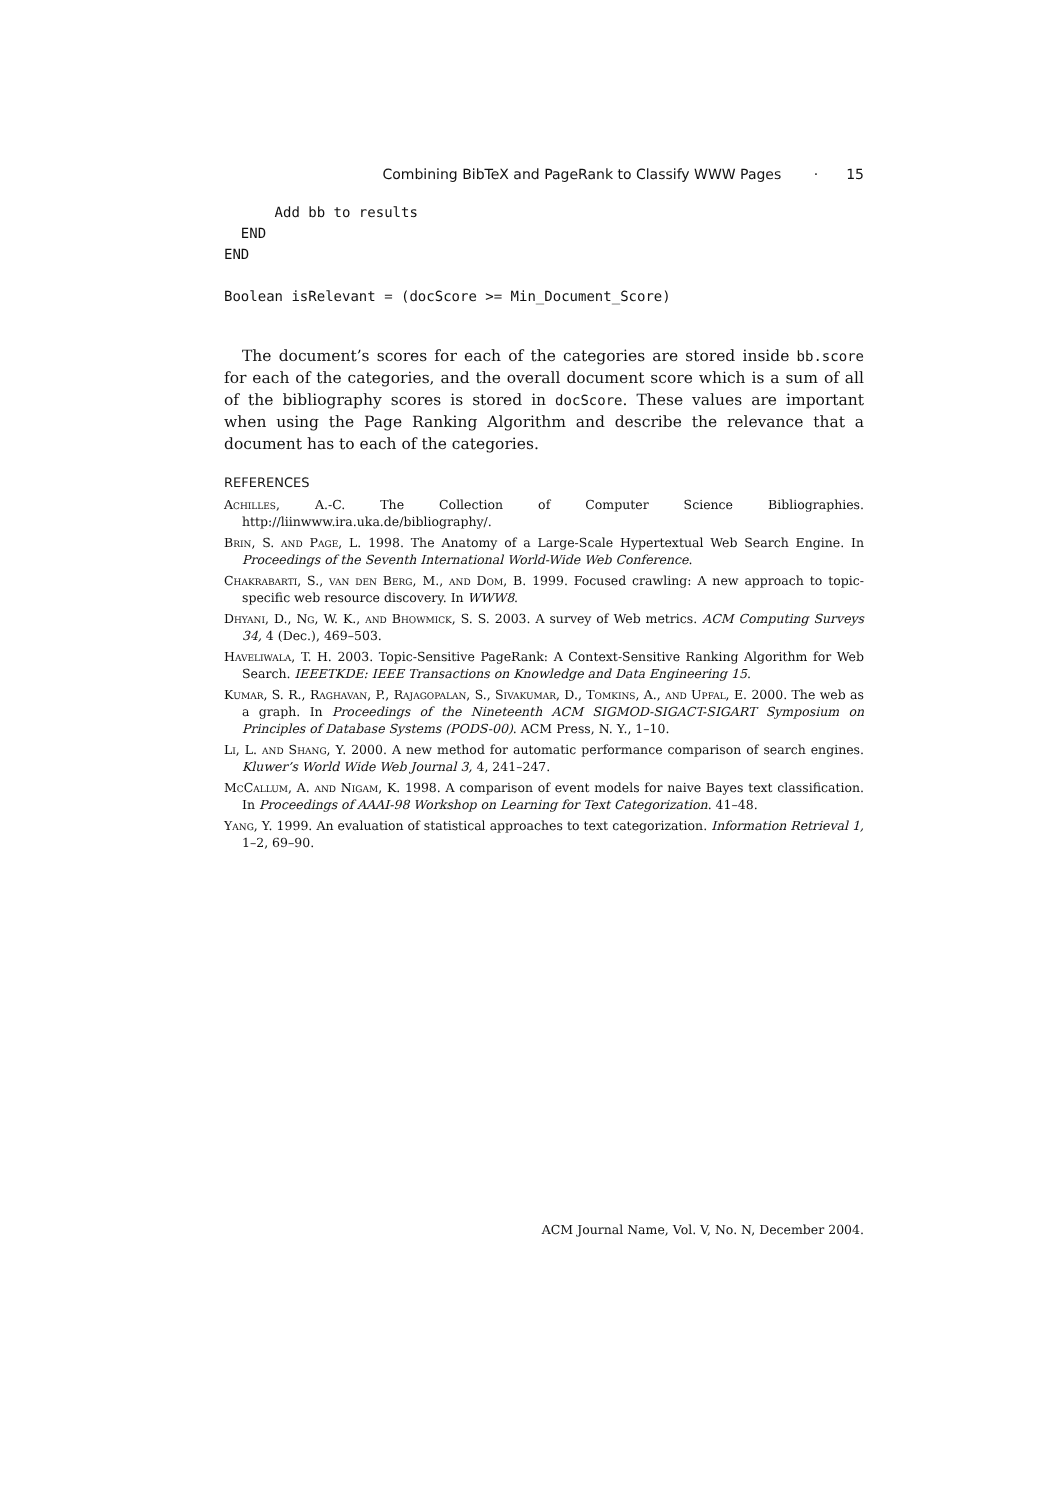Combining BibTeX and PageRank to Classify WWW Pages · 15
      Add bb to results
  END
END

Boolean isRelevant = (docScore >= Min_Document_Score)
The document’s scores for each of the categories are stored inside bb.score for each of the categories, and the overall document score which is a sum of all of the bibliography scores is stored in docScore. These values are important when using the Page Ranking Algorithm and describe the relevance that a document has to each of the categories.
REFERENCES
Achilles, A.-C. The Collection of Computer Science Bibliographies. http://liinwww.ira.uka.de/bibliography/.
Brin, S. and Page, L. 1998. The Anatomy of a Large-Scale Hypertextual Web Search Engine. In Proceedings of the Seventh International World-Wide Web Conference.
Chakrabarti, S., van den Berg, M., and Dom, B. 1999. Focused crawling: A new approach to topic-specific web resource discovery. In WWW8.
Dhyani, D., Ng, W. K., and Bhowmick, S. S. 2003. A survey of Web metrics. ACM Computing Surveys 34, 4 (Dec.), 469–503.
Haveliwala, T. H. 2003. Topic-Sensitive PageRank: A Context-Sensitive Ranking Algorithm for Web Search. IEEETKDE: IEEE Transactions on Knowledge and Data Engineering 15.
Kumar, S. R., Raghavan, P., Rajagopalan, S., Sivakumar, D., Tomkins, A., and Upfal, E. 2000. The web as a graph. In Proceedings of the Nineteenth ACM SIGMOD-SIGACT-SIGART Symposium on Principles of Database Systems (PODS-00). ACM Press, N. Y., 1–10.
Li, L. and Shang, Y. 2000. A new method for automatic performance comparison of search engines. Kluwer’s World Wide Web Journal 3, 4, 241–247.
McCallum, A. and Nigam, K. 1998. A comparison of event models for naive Bayes text classification. In Proceedings of AAAI-98 Workshop on Learning for Text Categorization. 41–48.
Yang, Y. 1999. An evaluation of statistical approaches to text categorization. Information Retrieval 1, 1–2, 69–90.
ACM Journal Name, Vol. V, No. N, December 2004.